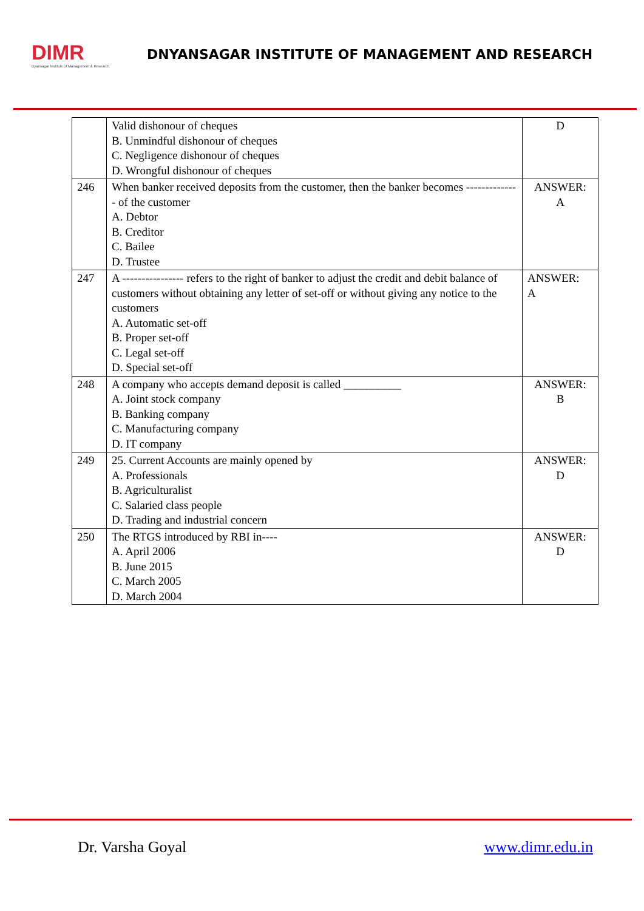DIMR
Dyansagar Institute of Management & Research
DNYANSAGAR INSTITUTE OF MANAGEMENT AND RESEARCH
| | Valid dishonour of cheques B. Unmindful dishonour of cheques C. Negligence dishonour of cheques D. Wrongful dishonour of cheques | D |
| 246 | When banker received deposits from the customer, then the banker becomes -------------- of the customer A. Debtor B. Creditor C. Bailee D. Trustee | ANSWER: A |
| 247 | A ---------------- refers to the right of banker to adjust the credit and debit balance of customers without obtaining any letter of set-off or without giving any notice to the customers A. Automatic set-off B. Proper set-off C. Legal set-off D. Special set-off | ANSWER: A |
| 248 | A company who accepts demand deposit is called __________ A. Joint stock company B. Banking company C. Manufacturing company D. IT company | ANSWER: B |
| 249 | 25. Current Accounts are mainly opened by A. Professionals B. Agriculturalist C. Salaried class people D. Trading and industrial concern | ANSWER: D |
| 250 | The RTGS introduced by RBI in---- A. April 2006 B. June 2015 C. March 2005 D. March 2004 | ANSWER: D |
Dr. Varsha Goyal www.dimr.edu.in